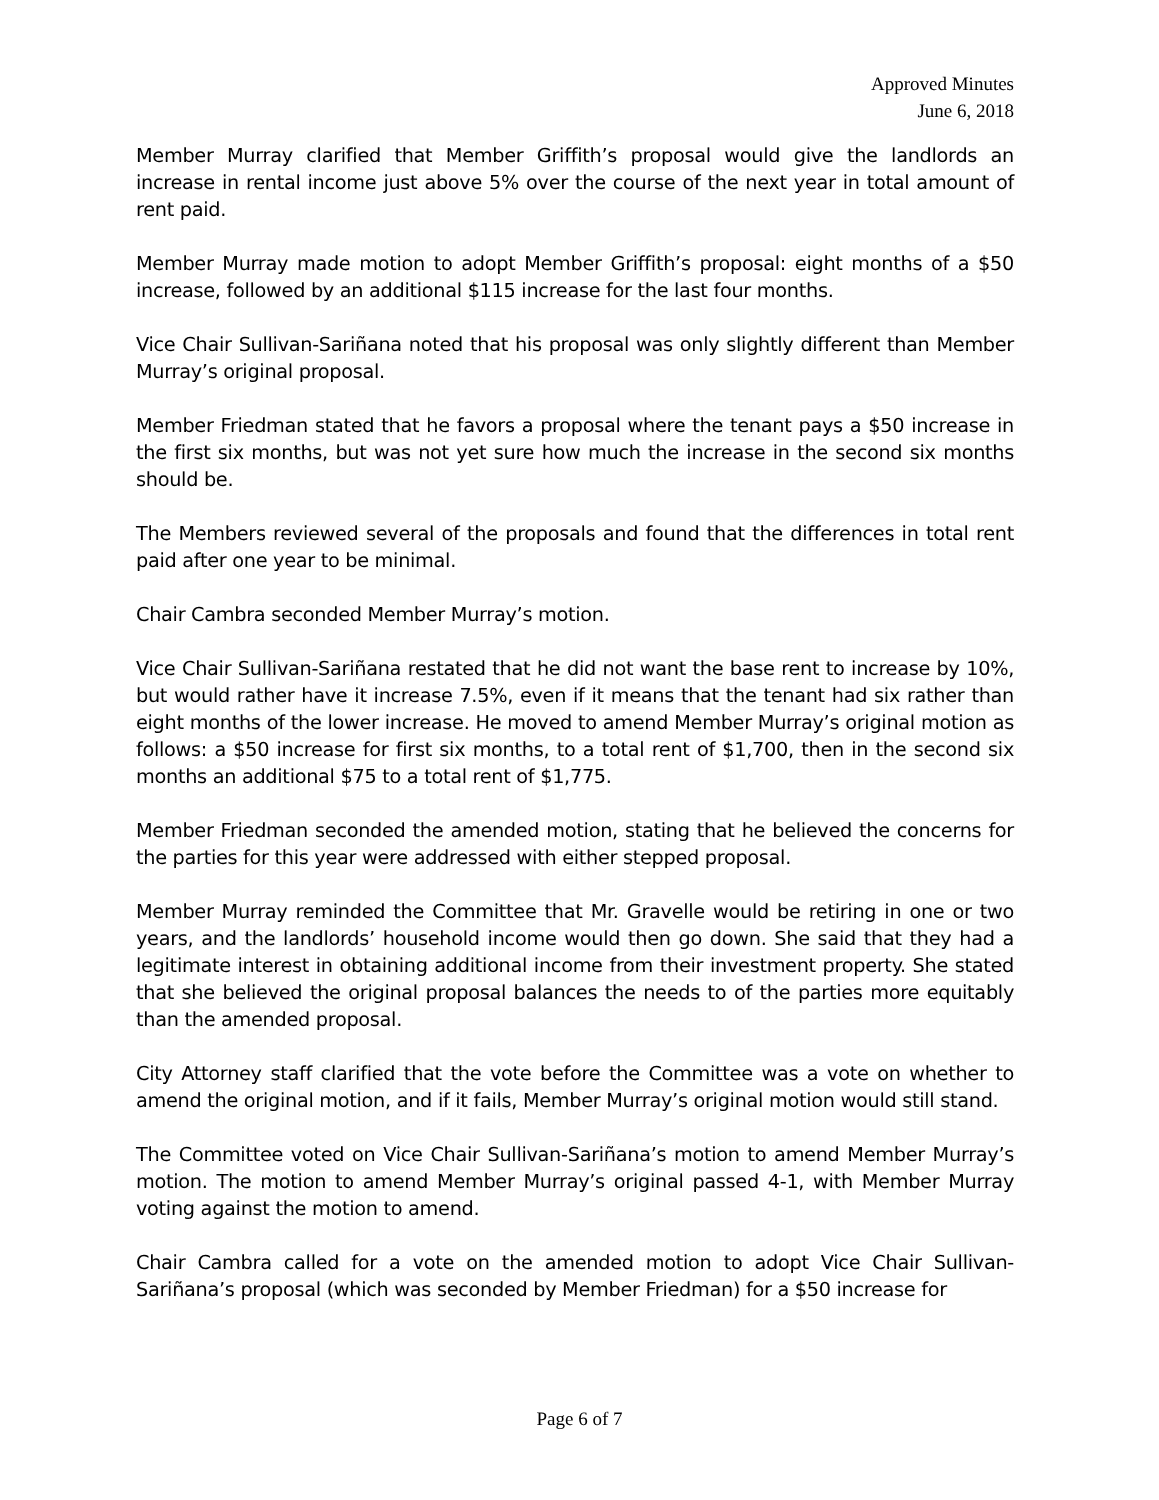Approved Minutes
June 6, 2018
Member Murray clarified that Member Griffith’s proposal would give the landlords an increase in rental income just above 5% over the course of the next year in total amount of rent paid.
Member Murray made motion to adopt Member Griffith’s proposal: eight months of a $50 increase, followed by an additional $115 increase for the last four months.
Vice Chair Sullivan-Sariñana noted that his proposal was only slightly different than Member Murray’s original proposal.
Member Friedman stated that he favors a proposal where the tenant pays a $50 increase in the first six months, but was not yet sure how much the increase in the second six months should be.
The Members reviewed several of the proposals and found that the differences in total rent paid after one year to be minimal.
Chair Cambra seconded Member Murray’s motion.
Vice Chair Sullivan-Sariñana restated that he did not want the base rent to increase by 10%, but would rather have it increase 7.5%, even if it means that the tenant had six rather than eight months of the lower increase. He moved to amend Member Murray’s original motion as follows: a $50 increase for first six months, to a total rent of $1,700, then in the second six months an additional $75 to a total rent of $1,775.
Member Friedman seconded the amended motion, stating that he believed the concerns for the parties for this year were addressed with either stepped proposal.
Member Murray reminded the Committee that Mr. Gravelle would be retiring in one or two years, and the landlords’ household income would then go down. She said that they had a legitimate interest in obtaining additional income from their investment property. She stated that she believed the original proposal balances the needs to of the parties more equitably than the amended proposal.
City Attorney staff clarified that the vote before the Committee was a vote on whether to amend the original motion, and if it fails, Member Murray’s original motion would still stand.
The Committee voted on Vice Chair Sullivan-Sariñana’s motion to amend Member Murray’s motion. The motion to amend Member Murray’s original passed 4-1, with Member Murray voting against the motion to amend.
Chair Cambra called for a vote on the amended motion to adopt Vice Chair Sullivan-Sariñana’s proposal (which was seconded by Member Friedman) for a $50 increase for
Page 6 of 7